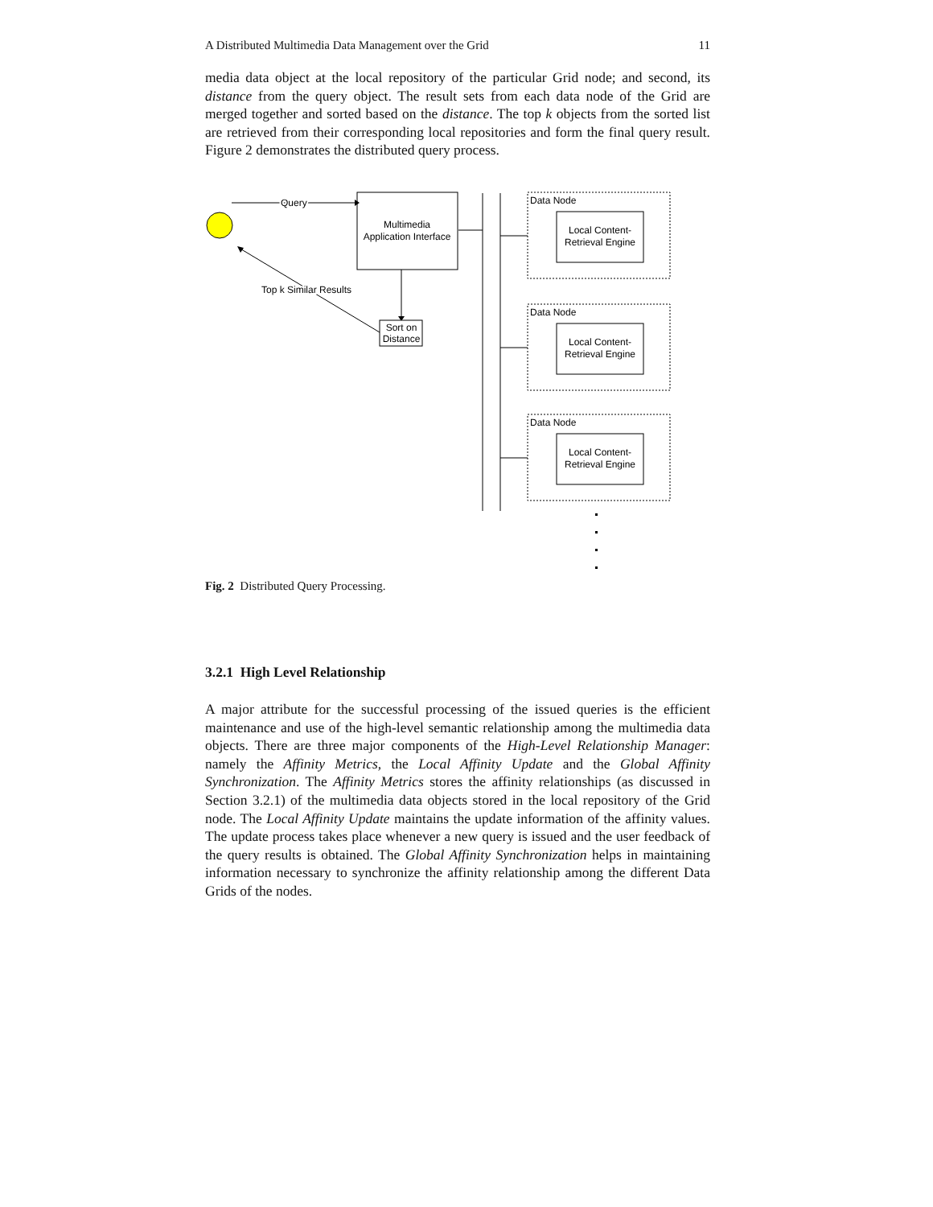A Distributed Multimedia Data Management over the Grid 11
media data object at the local repository of the particular Grid node; and second, its distance from the query object. The result sets from each data node of the Grid are merged together and sorted based on the distance. The top k objects from the sorted list are retrieved from their corresponding local repositories and form the final query result. Figure 2 demonstrates the distributed query process.
Query
Multimedia
Application Interface
Sort on
Distance
Top k Similar Results
Data Node
Local Content-
Retrieval Engine
Data Node
Local Content-
Retrieval Engine
Data Node
Local Content-
Retrieval Engine
Fig. 2 Distributed Query Processing.
3.2.1 High Level Relationship
A major attribute for the successful processing of the issued queries is the efficient maintenance and use of the high-level semantic relationship among the multimedia data objects. There are three major components of the High-Level Relationship Manager: namely the Affinity Metrics, the Local Affinity Update and the Global Affinity Synchronization. The Affinity Metrics stores the affinity relationships (as discussed in Section 3.2.1) of the multimedia data objects stored in the local repository of the Grid node. The Local Affinity Update maintains the update information of the affinity values. The update process takes place whenever a new query is issued and the user feedback of the query results is obtained. The Global Affinity Synchronization helps in maintaining information necessary to synchronize the affinity relationship among the different Data Grids of the nodes.